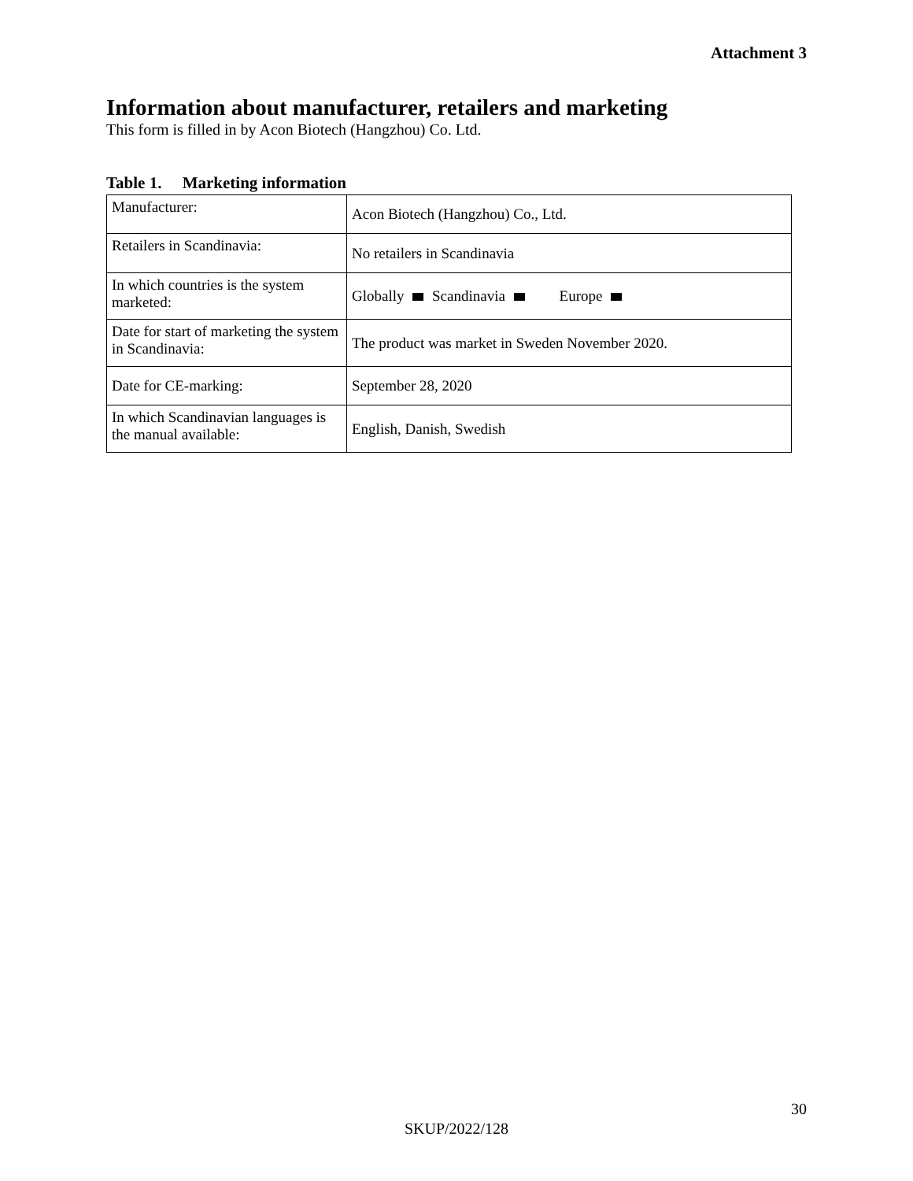Attachment 3
Information about manufacturer, retailers and marketing
This form is filled in by Acon Biotech (Hangzhou) Co. Ltd.
Table 1. Marketing information
| Manufacturer: | Acon Biotech (Hangzhou) Co., Ltd. |
| Retailers in Scandinavia: | No retailers in Scandinavia |
| In which countries is the system marketed: | Globally Scandinavia Europe |
| Date for start of marketing the system in Scandinavia: | The product was market in Sweden November 2020. |
| Date for CE-marking: | September 28, 2020 |
| In which Scandinavian languages is the manual available: | English, Danish, Swedish |
30
SKUP/2022/128